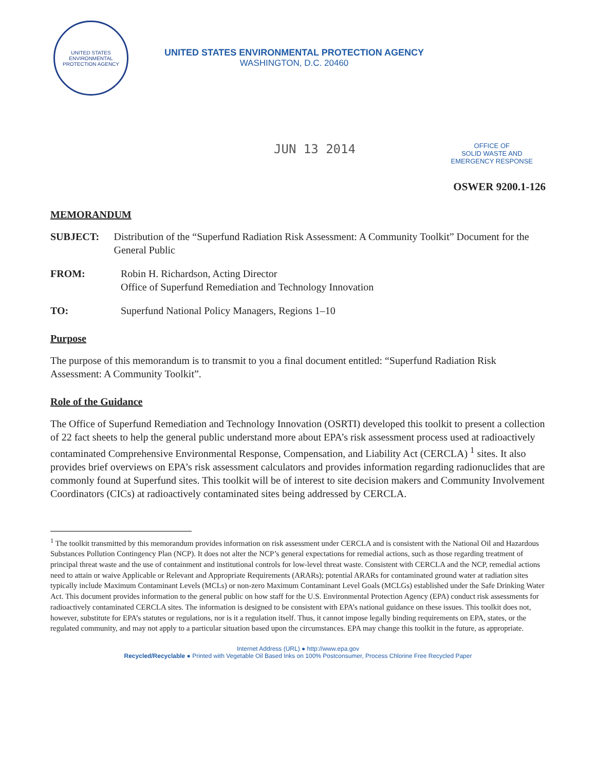UNITED STATES
ENVIRONMENTAL
PROTECTION AGENCY
UNITED STATES ENVIRONMENTAL PROTECTION AGENCY
WASHINGTON, D.C. 20460
JUN 13 2014
OFFICE OF
SOLID WASTE AND
EMERGENCY RESPONSE
OSWER 9200.1-126
MEMORANDUM
SUBJECT: Distribution of the “Superfund Radiation Risk Assessment: A Community Toolkit” Document for the General Public
FROM: Robin H. Richardson, Acting Director
Office of Superfund Remediation and Technology Innovation
TO: Superfund National Policy Managers, Regions 1–10
Purpose
The purpose of this memorandum is to transmit to you a final document entitled: “Superfund Radiation Risk Assessment: A Community Toolkit”.
Role of the Guidance
The Office of Superfund Remediation and Technology Innovation (OSRTI) developed this toolkit to present a collection of 22 fact sheets to help the general public understand more about EPA’s risk assessment process used at radioactively contaminated Comprehensive Environmental Response, Compensation, and Liability Act (CERCLA) <sup>1</sup> sites. It also provides brief overviews on EPA’s risk assessment calculators and provides information regarding radionuclides that are commonly found at Superfund sites. This toolkit will be of interest to site decision makers and Community Involvement Coordinators (CICs) at radioactively contaminated sites being addressed by CERCLA.
<sup>1</sup> The toolkit transmitted by this memorandum provides information on risk assessment under CERCLA and is consistent with the National Oil and Hazardous Substances Pollution Contingency Plan (NCP). It does not alter the NCP’s general expectations for remedial actions, such as those regarding treatment of principal threat waste and the use of containment and institutional controls for low-level threat waste. Consistent with CERCLA and the NCP, remedial actions need to attain or waive Applicable or Relevant and Appropriate Requirements (ARARs); potential ARARs for contaminated ground water at radiation sites typically include Maximum Contaminant Levels (MCLs) or non-zero Maximum Contaminant Level Goals (MCLGs) established under the Safe Drinking Water Act. This document provides information to the general public on how staff for the U.S. Environmental Protection Agency (EPA) conduct risk assessments for radioactively contaminated CERCLA sites. The information is designed to be consistent with EPA’s national guidance on these issues. This toolkit does not, however, substitute for EPA’s statutes or regulations, nor is it a regulation itself. Thus, it cannot impose legally binding requirements on EPA, states, or the regulated community, and may not apply to a particular situation based upon the circumstances. EPA may change this toolkit in the future, as appropriate.
Internet Address (URL) ● http://www.epa.gov
Recycled/Recyclable ● Printed with Vegetable Oil Based Inks on 100% Postconsumer, Process Chlorine Free Recycled Paper